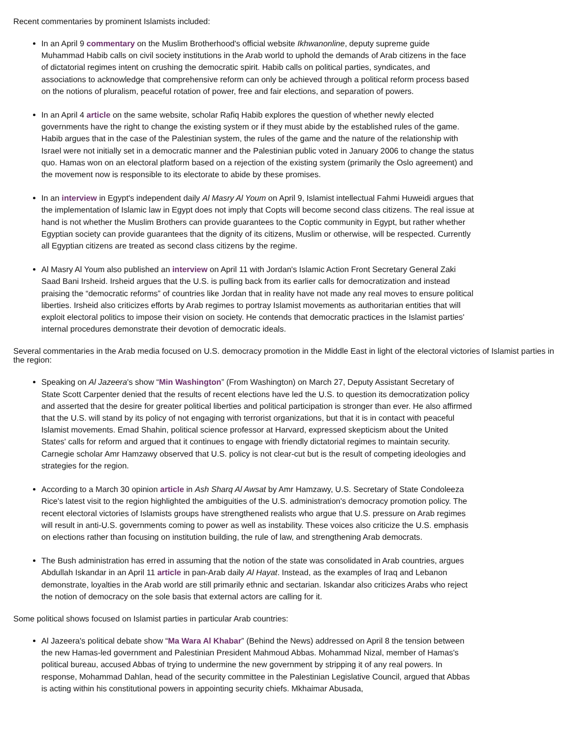Recent commentaries by prominent Islamists included:
In an April 9 commentary on the Muslim Brotherhood's official website Ikhwanonline, deputy supreme guide Muhammad Habib calls on civil society institutions in the Arab world to uphold the demands of Arab citizens in the face of dictatorial regimes intent on crushing the democratic spirit. Habib calls on political parties, syndicates, and associations to acknowledge that comprehensive reform can only be achieved through a political reform process based on the notions of pluralism, peaceful rotation of power, free and fair elections, and separation of powers.
In an April 4 article on the same website, scholar Rafiq Habib explores the question of whether newly elected governments have the right to change the existing system or if they must abide by the established rules of the game. Habib argues that in the case of the Palestinian system, the rules of the game and the nature of the relationship with Israel were not initially set in a democratic manner and the Palestinian public voted in January 2006 to change the status quo. Hamas won on an electoral platform based on a rejection of the existing system (primarily the Oslo agreement) and the movement now is responsible to its electorate to abide by these promises.
In an interview in Egypt's independent daily Al Masry Al Youm on April 9, Islamist intellectual Fahmi Huweidi argues that the implementation of Islamic law in Egypt does not imply that Copts will become second class citizens. The real issue at hand is not whether the Muslim Brothers can provide guarantees to the Coptic community in Egypt, but rather whether Egyptian society can provide guarantees that the dignity of its citizens, Muslim or otherwise, will be respected. Currently all Egyptian citizens are treated as second class citizens by the regime.
Al Masry Al Youm also published an interview on April 11 with Jordan's Islamic Action Front Secretary General Zaki Saad Bani Irsheid. Irsheid argues that the U.S. is pulling back from its earlier calls for democratization and instead praising the “democratic reforms” of countries like Jordan that in reality have not made any real moves to ensure political liberties. Irsheid also criticizes efforts by Arab regimes to portray Islamist movements as authoritarian entities that will exploit electoral politics to impose their vision on society. He contends that democratic practices in the Islamist parties' internal procedures demonstrate their devotion of democratic ideals.
Several commentaries in the Arab media focused on U.S. democracy promotion in the Middle East in light of the electoral victories of Islamist parties in the region:
Speaking on Al Jazeera's show “Min Washington” (From Washington) on March 27, Deputy Assistant Secretary of State Scott Carpenter denied that the results of recent elections have led the U.S. to question its democratization policy and asserted that the desire for greater political liberties and political participation is stronger than ever. He also affirmed that the U.S. will stand by its policy of not engaging with terrorist organizations, but that it is in contact with peaceful Islamist movements. Emad Shahin, political science professor at Harvard, expressed skepticism about the United States' calls for reform and argued that it continues to engage with friendly dictatorial regimes to maintain security. Carnegie scholar Amr Hamzawy observed that U.S. policy is not clear-cut but is the result of competing ideologies and strategies for the region.
According to a March 30 opinion article in Ash Sharq Al Awsat by Amr Hamzawy, U.S. Secretary of State Condoleeza Rice's latest visit to the region highlighted the ambiguities of the U.S. administration's democracy promotion policy. The recent electoral victories of Islamists groups have strengthened realists who argue that U.S. pressure on Arab regimes will result in anti-U.S. governments coming to power as well as instability. These voices also criticize the U.S. emphasis on elections rather than focusing on institution building, the rule of law, and strengthening Arab democrats.
The Bush administration has erred in assuming that the notion of the state was consolidated in Arab countries, argues Abdullah Iskandar in an April 11 article in pan-Arab daily Al Hayat. Instead, as the examples of Iraq and Lebanon demonstrate, loyalties in the Arab world are still primarily ethnic and sectarian. Iskandar also criticizes Arabs who reject the notion of democracy on the sole basis that external actors are calling for it.
Some political shows focused on Islamist parties in particular Arab countries:
Al Jazeera's political debate show “Ma Wara Al Khabar” (Behind the News) addressed on April 8 the tension between the new Hamas-led government and Palestinian President Mahmoud Abbas. Mohammad Nizal, member of Hamas's political bureau, accused Abbas of trying to undermine the new government by stripping it of any real powers. In response, Mohammad Dahlan, head of the security committee in the Palestinian Legislative Council, argued that Abbas is acting within his constitutional powers in appointing security chiefs. Mkhaimar Abusada,